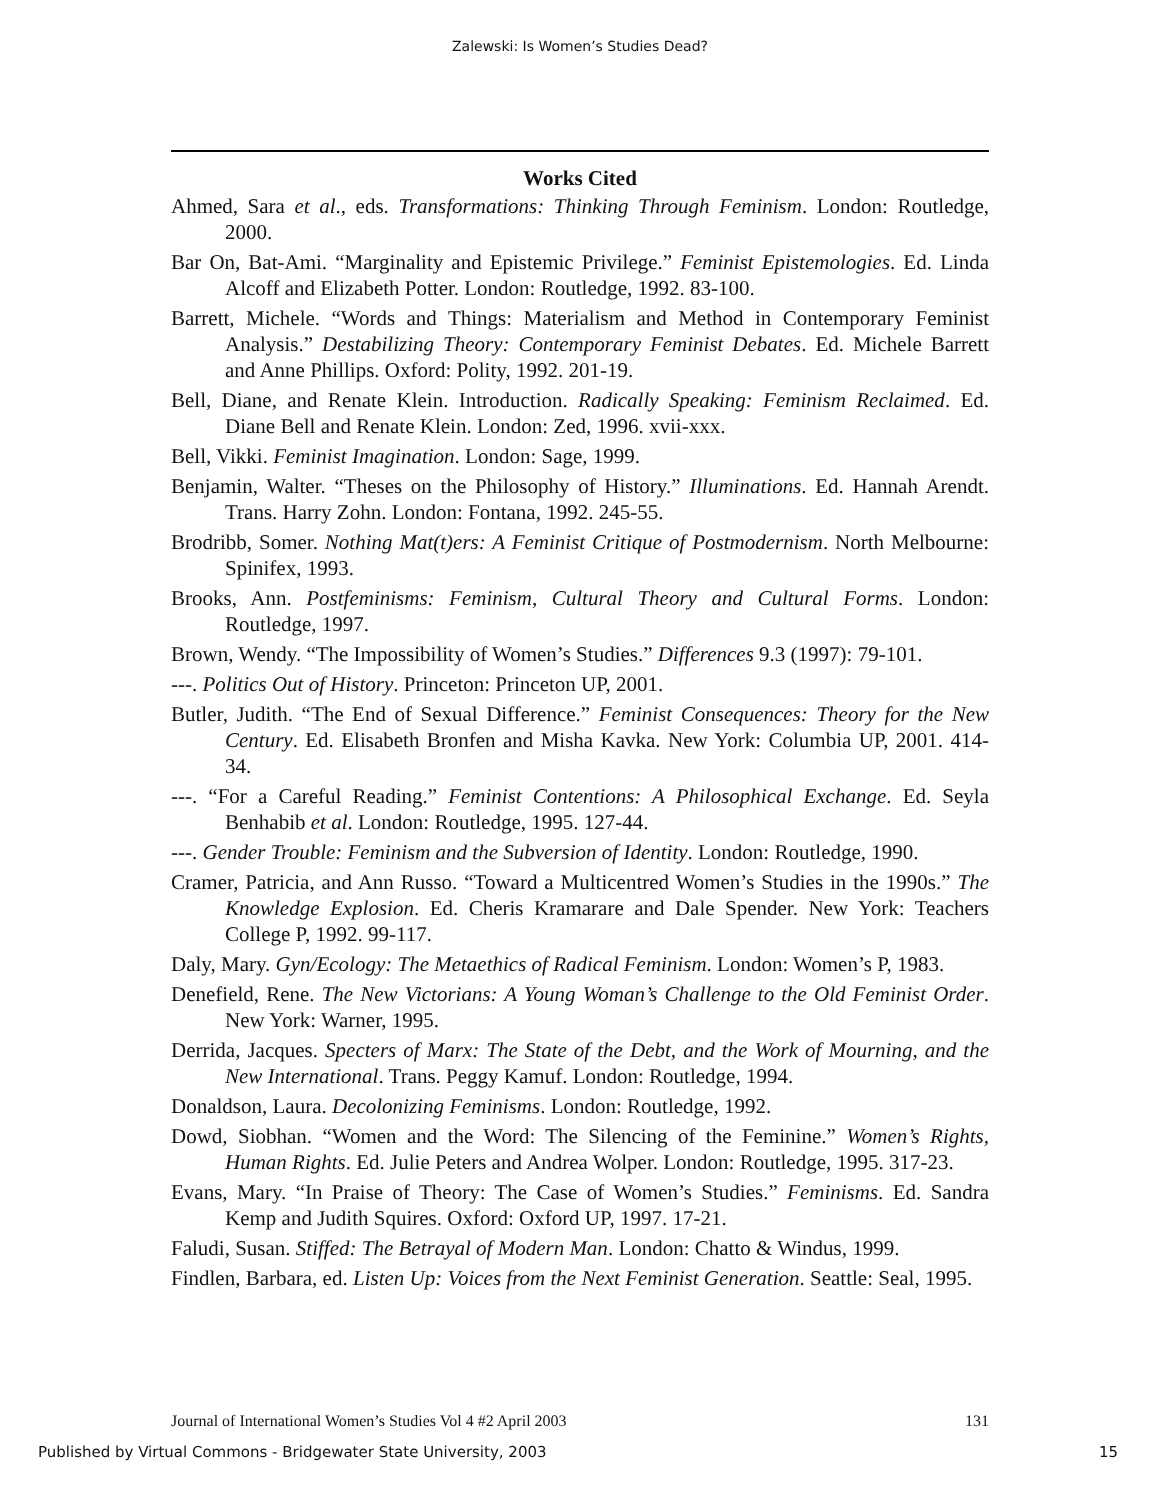Zalewski: Is Women’s Studies Dead?
Works Cited
Ahmed, Sara et al., eds. Transformations: Thinking Through Feminism. London: Routledge, 2000.
Bar On, Bat-Ami. “Marginality and Epistemic Privilege.” Feminist Epistemologies. Ed. Linda Alcoff and Elizabeth Potter. London: Routledge, 1992. 83-100.
Barrett, Michele. “Words and Things: Materialism and Method in Contemporary Feminist Analysis.” Destabilizing Theory: Contemporary Feminist Debates. Ed. Michele Barrett and Anne Phillips. Oxford: Polity, 1992. 201-19.
Bell, Diane, and Renate Klein. Introduction. Radically Speaking: Feminism Reclaimed. Ed. Diane Bell and Renate Klein. London: Zed, 1996. xvii-xxx.
Bell, Vikki. Feminist Imagination. London: Sage, 1999.
Benjamin, Walter. “Theses on the Philosophy of History.” Illuminations. Ed. Hannah Arendt. Trans. Harry Zohn. London: Fontana, 1992. 245-55.
Brodribb, Somer. Nothing Mat(t)ers: A Feminist Critique of Postmodernism. North Melbourne: Spinifex, 1993.
Brooks, Ann. Postfeminisms: Feminism, Cultural Theory and Cultural Forms. London: Routledge, 1997.
Brown, Wendy. “The Impossibility of Women’s Studies.” Differences 9.3 (1997): 79-101.
---. Politics Out of History. Princeton: Princeton UP, 2001.
Butler, Judith. “The End of Sexual Difference.” Feminist Consequences: Theory for the New Century. Ed. Elisabeth Bronfen and Misha Kavka. New York: Columbia UP, 2001. 414-34.
---. “For a Careful Reading.” Feminist Contentions: A Philosophical Exchange. Ed. Seyla Benhabib et al. London: Routledge, 1995. 127-44.
---. Gender Trouble: Feminism and the Subversion of Identity. London: Routledge, 1990.
Cramer, Patricia, and Ann Russo. “Toward a Multicentred Women’s Studies in the 1990s.” The Knowledge Explosion. Ed. Cheris Kramarare and Dale Spender. New York: Teachers College P, 1992. 99-117.
Daly, Mary. Gyn/Ecology: The Metaethics of Radical Feminism. London: Women’s P, 1983.
Denefield, Rene. The New Victorians: A Young Woman’s Challenge to the Old Feminist Order. New York: Warner, 1995.
Derrida, Jacques. Specters of Marx: The State of the Debt, and the Work of Mourning, and the New International. Trans. Peggy Kamuf. London: Routledge, 1994.
Donaldson, Laura. Decolonizing Feminisms. London: Routledge, 1992.
Dowd, Siobhan. “Women and the Word: The Silencing of the Feminine.” Women’s Rights, Human Rights. Ed. Julie Peters and Andrea Wolper. London: Routledge, 1995. 317-23.
Evans, Mary. “In Praise of Theory: The Case of Women’s Studies.” Feminisms. Ed. Sandra Kemp and Judith Squires. Oxford: Oxford UP, 1997. 17-21.
Faludi, Susan. Stiffed: The Betrayal of Modern Man. London: Chatto & Windus, 1999.
Findlen, Barbara, ed. Listen Up: Voices from the Next Feminist Generation. Seattle: Seal, 1995.
Journal of International Women’s Studies Vol 4 #2 April 2003 131
Published by Virtual Commons - Bridgewater State University, 2003 15